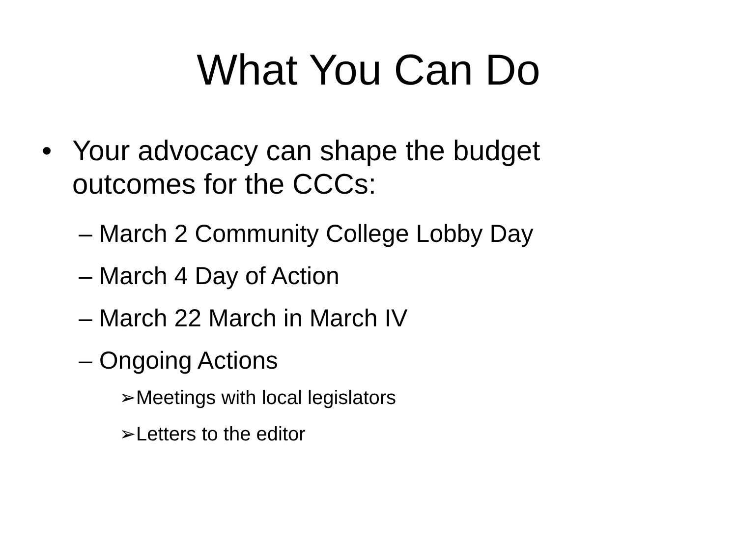What You Can Do
• Your advocacy can shape the budget outcomes for the CCCs:
– March 2 Community College Lobby Day
– March 4 Day of Action
– March 22 March in March IV
– Ongoing Actions
➢Meetings with local legislators
➢Letters to the editor